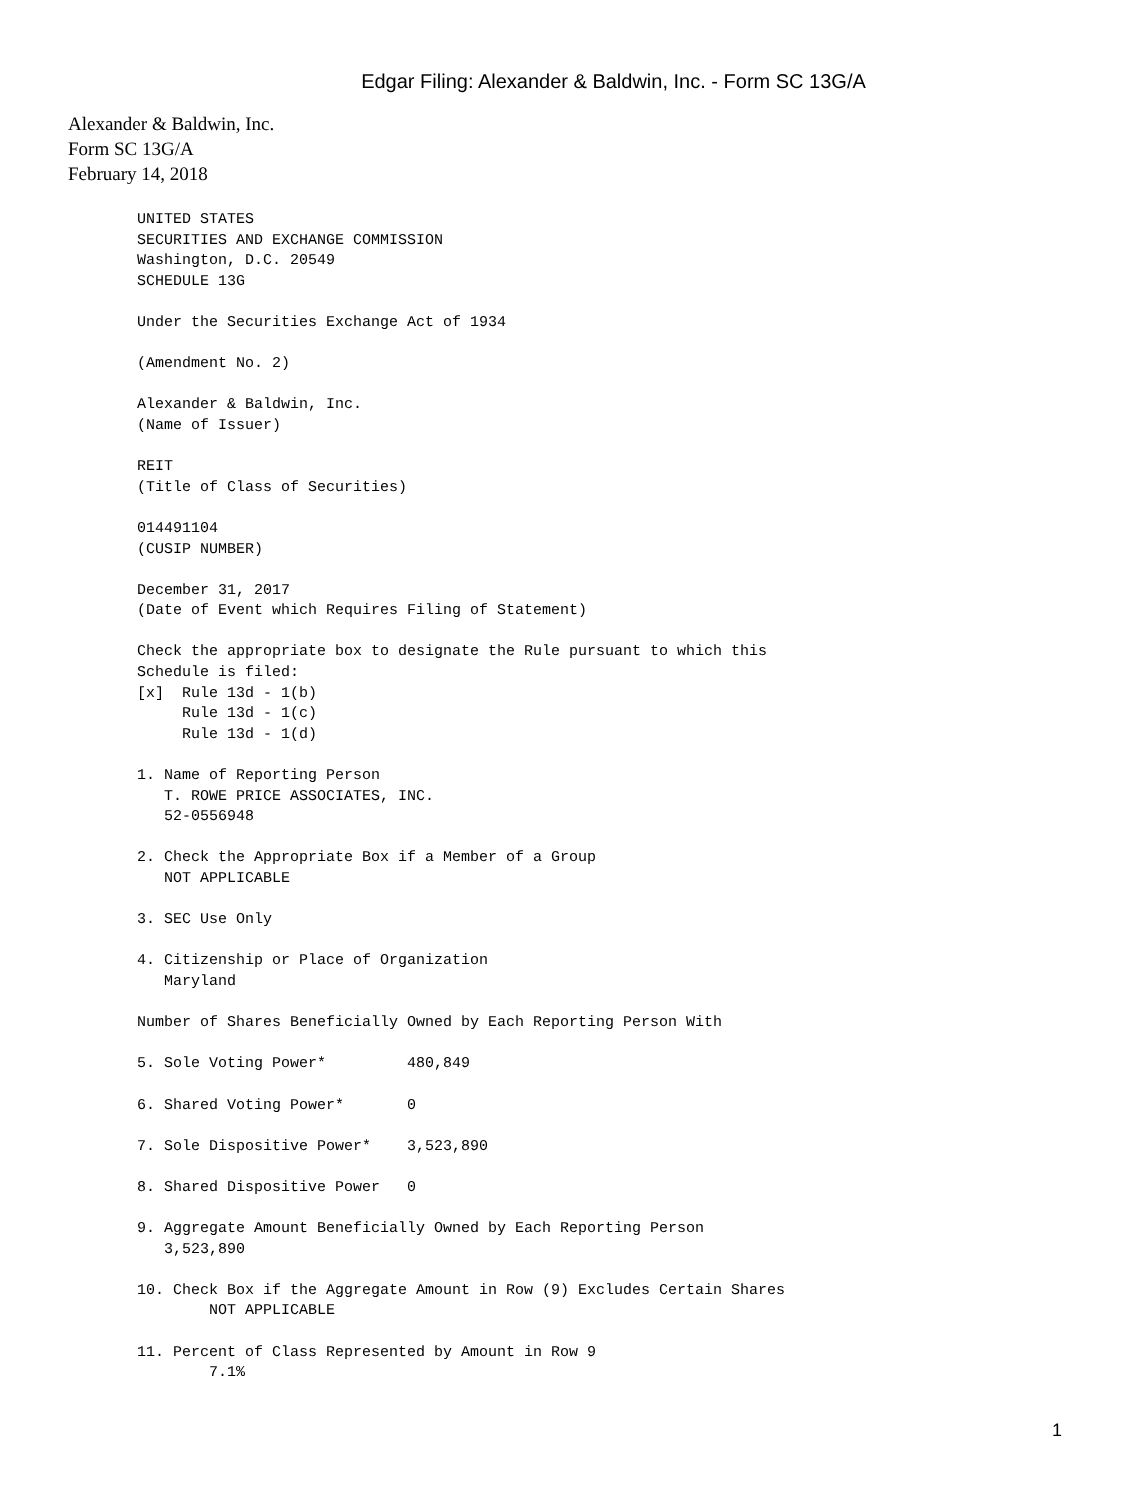Edgar Filing: Alexander & Baldwin, Inc. - Form SC 13G/A
Alexander & Baldwin, Inc.
Form SC 13G/A
February 14, 2018
UNITED STATES
SECURITIES AND EXCHANGE COMMISSION
Washington, D.C. 20549
SCHEDULE 13G

Under the Securities Exchange Act of 1934

(Amendment No. 2)

Alexander & Baldwin, Inc.
(Name of Issuer)

REIT
(Title of Class of Securities)

014491104
(CUSIP NUMBER)

December 31, 2017
(Date of Event which Requires Filing of Statement)

Check the appropriate box to designate the Rule pursuant to which this
Schedule is filed:
[x]  Rule 13d - 1(b)
     Rule 13d - 1(c)
     Rule 13d - 1(d)

1. Name of Reporting Person
   T. ROWE PRICE ASSOCIATES, INC.
   52-0556948

2. Check the Appropriate Box if a Member of a Group
   NOT APPLICABLE

3. SEC Use Only

4. Citizenship or Place of Organization
   Maryland

Number of Shares Beneficially Owned by Each Reporting Person With

5. Sole Voting Power*         480,849

6. Shared Voting Power*       0

7. Sole Dispositive Power*    3,523,890

8. Shared Dispositive Power   0

9. Aggregate Amount Beneficially Owned by Each Reporting Person
   3,523,890

10. Check Box if the Aggregate Amount in Row (9) Excludes Certain Shares
        NOT APPLICABLE

11. Percent of Class Represented by Amount in Row 9
        7.1%
1